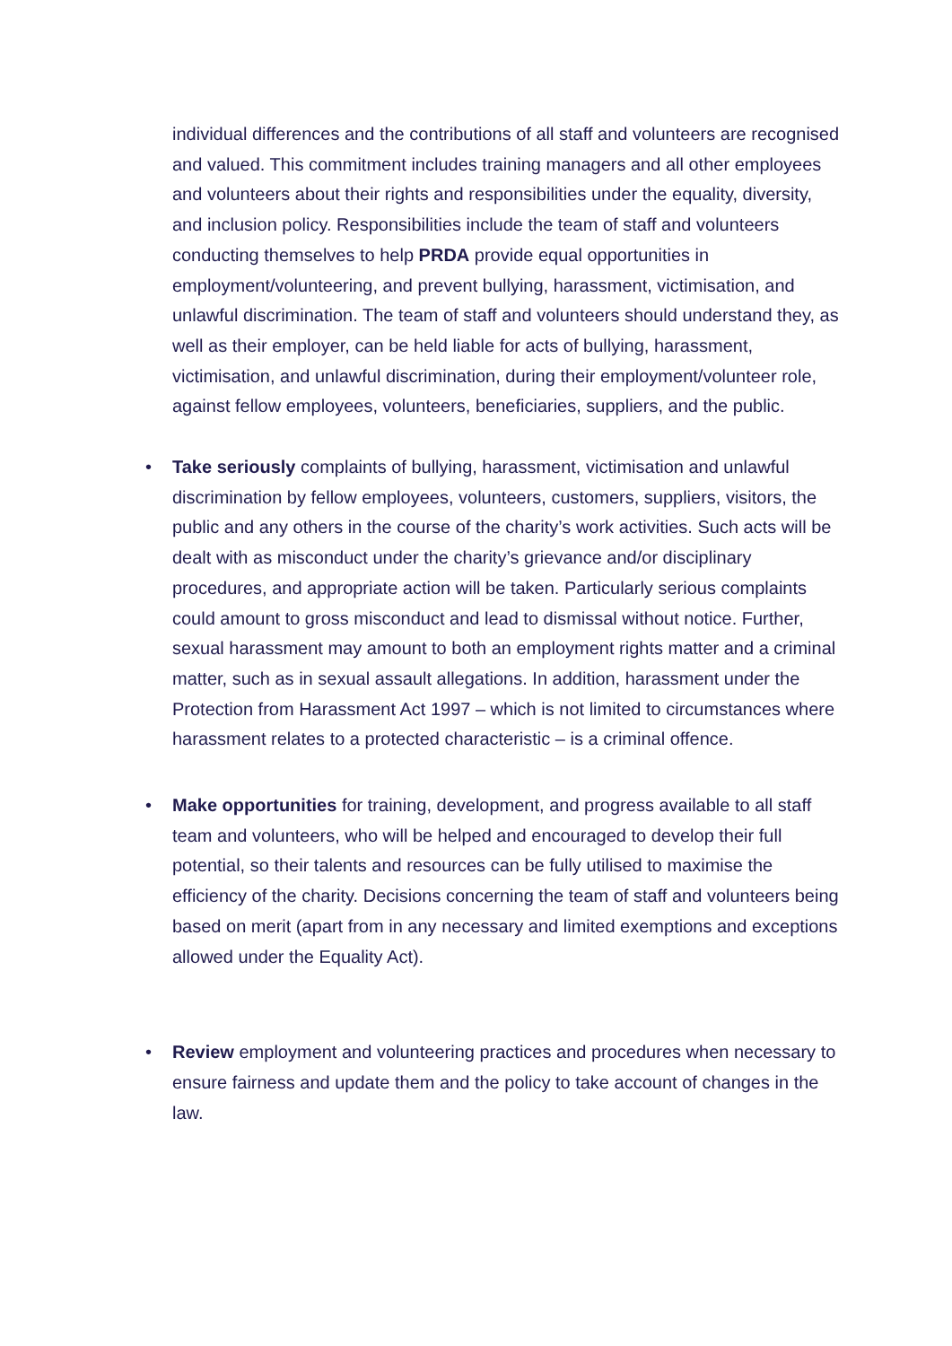individual differences and the contributions of all staff and volunteers are recognised and valued. This commitment includes training managers and all other employees and volunteers about their rights and responsibilities under the equality, diversity, and inclusion policy. Responsibilities include the team of staff and volunteers conducting themselves to help PRDA provide equal opportunities in employment/volunteering, and prevent bullying, harassment, victimisation, and unlawful discrimination. The team of staff and volunteers should understand they, as well as their employer, can be held liable for acts of bullying, harassment, victimisation, and unlawful discrimination, during their employment/volunteer role, against fellow employees, volunteers, beneficiaries, suppliers, and the public.
• Take seriously complaints of bullying, harassment, victimisation and unlawful discrimination by fellow employees, volunteers, customers, suppliers, visitors, the public and any others in the course of the charity’s work activities. Such acts will be dealt with as misconduct under the charity’s grievance and/or disciplinary procedures, and appropriate action will be taken. Particularly serious complaints could amount to gross misconduct and lead to dismissal without notice. Further, sexual harassment may amount to both an employment rights matter and a criminal matter, such as in sexual assault allegations. In addition, harassment under the Protection from Harassment Act 1997 – which is not limited to circumstances where harassment relates to a protected characteristic – is a criminal offence.
• Make opportunities for training, development, and progress available to all staff team and volunteers, who will be helped and encouraged to develop their full potential, so their talents and resources can be fully utilised to maximise the efficiency of the charity. Decisions concerning the team of staff and volunteers being based on merit (apart from in any necessary and limited exemptions and exceptions allowed under the Equality Act).
• Review employment and volunteering practices and procedures when necessary to ensure fairness and update them and the policy to take account of changes in the law.